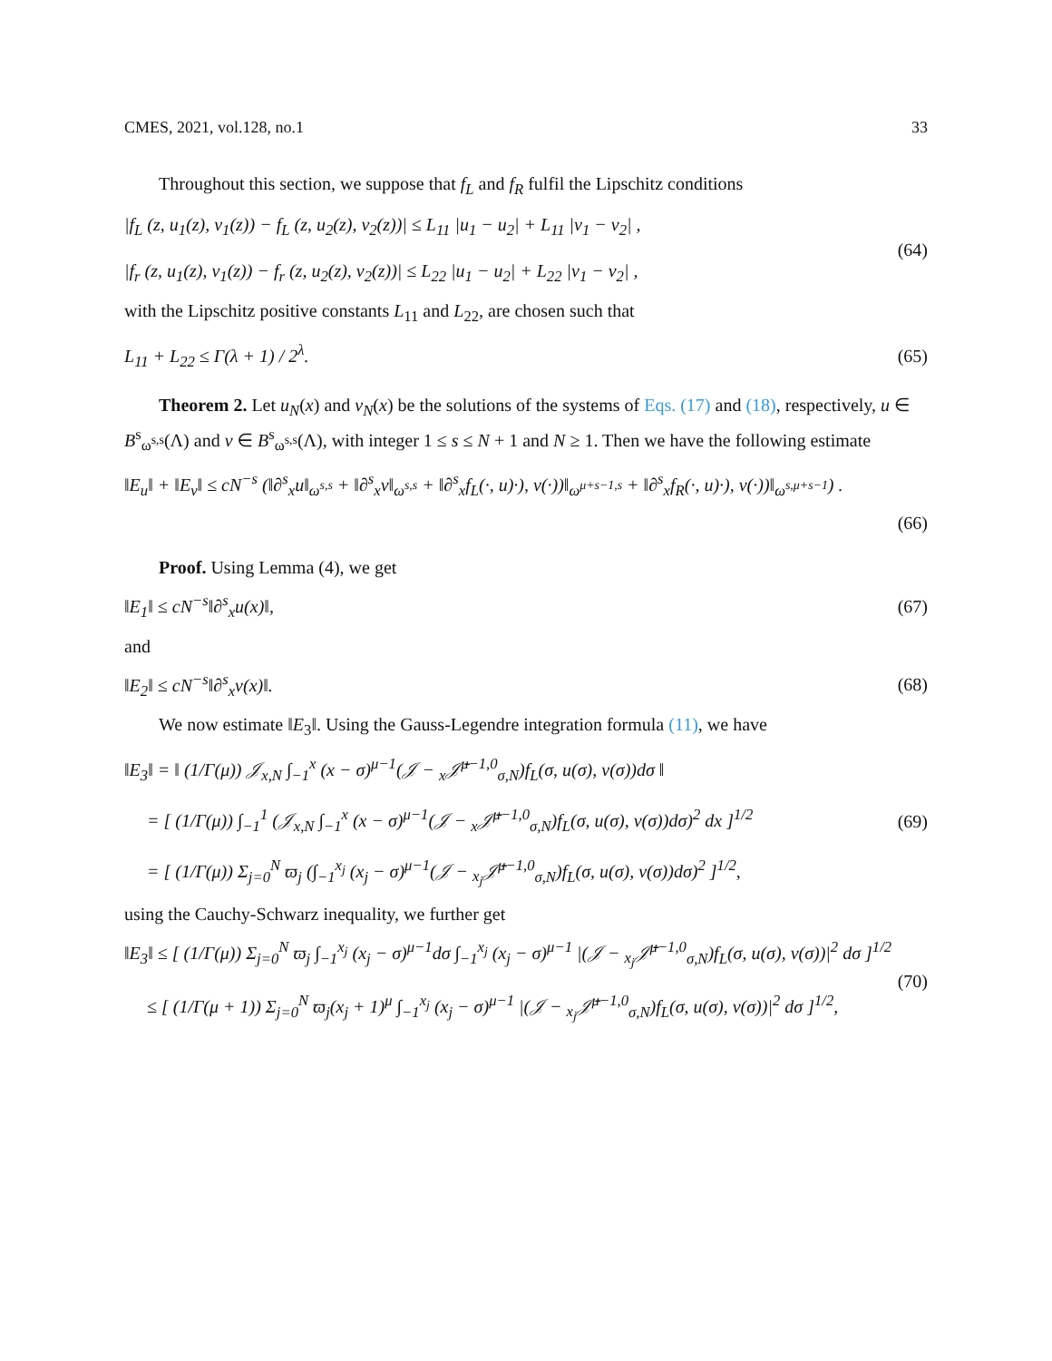CMES, 2021, vol.128, no.1 33
Throughout this section, we suppose that f<sub>L</sub> and f<sub>R</sub> fulfil the Lipschitz conditions
|f<sub>L</sub> (z, u<sub>1</sub>(z), v<sub>1</sub>(z)) − f<sub>L</sub> (z, u<sub>2</sub>(z), v<sub>2</sub>(z))| ≤ L<sub>11</sub> |u<sub>1</sub> − u<sub>2</sub>| + L<sub>11</sub> |v<sub>1</sub> − v<sub>2</sub>| ,
|f<sub>r</sub> (z, u<sub>1</sub>(z), v<sub>1</sub>(z)) − f<sub>r</sub> (z, u<sub>2</sub>(z), v<sub>2</sub>(z))| ≤ L<sub>22</sub> |u<sub>1</sub> − u<sub>2</sub>| + L<sub>22</sub> |v<sub>1</sub> − v<sub>2</sub>| ,
(64)
with the Lipschitz positive constants L<sub>11</sub> and L<sub>22</sub>, are chosen such that
L<sub>11</sub> + L<sub>22</sub> ≤ Γ(λ + 1) / 2<sup>λ</sup>. (65)
Theorem 2. Let u<sub>N</sub>(x) and v<sub>N</sub>(x) be the solutions of the systems of Eqs. (17) and (18), respectively, u ∈ B<sup>s</sup><sub>ω<sup>s,s</sup></sub>(Λ) and v ∈ B<sup>s</sup><sub>ω<sup>s,s</sup></sub>(Λ), with integer 1 ≤ s ≤ N + 1 and N ≥ 1. Then we have the following estimate
‖E<sub>u</sub>‖ + ‖E<sub>v</sub>‖ ≤ cN<sup>−s</sup> (‖∂<sup>s</sup><sub>x</sub>u‖<sub>ω<sup>s,s</sup></sub> + ‖∂<sup>s</sup><sub>x</sub>v‖<sub>ω<sup>s,s</sup></sub> + ‖∂<sup>s</sup><sub>x</sub>f<sub>L</sub>(·, u)·), v(·))‖<sub>ω<sup>μ+s−1,s</sup></sub> + ‖∂<sup>s</sup><sub>x</sub>f<sub>R</sub>(·, u)·), v(·))‖<sub>ω<sup>s,μ+s−1</sup></sub>) .
(66)
Proof. Using Lemma (4), we get
‖E<sub>1</sub>‖ ≤ cN<sup>−s</sup>‖∂<sup>s</sup><sub>x</sub>u(x)‖, (67)
and
‖E<sub>2</sub>‖ ≤ cN<sup>−s</sup>‖∂<sup>s</sup><sub>x</sub>v(x)‖. (68)
We now estimate ‖E<sub>3</sub>‖. Using the Gauss-Legendre integration formula (11), we have
‖E<sub>3</sub>‖ = ‖ (1/Γ(μ)) 𝒥<sub>x,N</sub> ∫<sub>−1</sub><sup>x</sup> (x − σ)<sup>μ−1</sup>(𝒥 − <sub>x</sub>𝒥̄<sup>μ−1,0</sup><sub>σ,N</sub>)f<sub>L</sub>(σ, u(σ), v(σ))dσ ‖
= [ (1/Γ(μ)) ∫<sub>−1</sub><sup>1</sup> (𝒥<sub>x,N</sub> ∫<sub>−1</sub><sup>x</sup> (x − σ)<sup>μ−1</sup>(𝒥 − <sub>x</sub>𝒥̄<sup>μ−1,0</sup><sub>σ,N</sub>)f<sub>L</sub>(σ, u(σ), v(σ))dσ)<sup>2</sup> dx ]<sup>1/2</sup>
= [ (1/Γ(μ)) Σ<sub>j=0</sub><sup>N</sup> ϖ<sub>j</sub> (∫<sub>−1</sub><sup>x<sub>j</sub></sup> (x<sub>j</sub> − σ)<sup>μ−1</sup>(𝒥 − <sub>x<sub>j</sub></sub>𝒥̄<sup>μ−1,0</sup><sub>σ,N</sub>)f<sub>L</sub>(σ, u(σ), v(σ))dσ)<sup>2</sup> ]<sup>1/2</sup>,
(69)
using the Cauchy-Schwarz inequality, we further get
‖E<sub>3</sub>‖ ≤ [ (1/Γ(μ)) Σ<sub>j=0</sub><sup>N</sup> ϖ<sub>j</sub> ∫<sub>−1</sub><sup>x<sub>j</sub></sup> (x<sub>j</sub> − σ)<sup>μ−1</sup>dσ ∫<sub>−1</sub><sup>x<sub>j</sub></sup> (x<sub>j</sub> − σ)<sup>μ−1</sup> |(𝒥 − <sub>x<sub>j</sub></sub>𝒥̄<sup>μ−1,0</sup><sub>σ,N</sub>)f<sub>L</sub>(σ, u(σ), v(σ))|<sup>2</sup> dσ ]<sup>1/2</sup>
≤ [ (1/Γ(μ + 1)) Σ<sub>j=0</sub><sup>N</sup> ϖ<sub>j</sub>(x<sub>j</sub> + 1)<sup>μ</sup> ∫<sub>−1</sub><sup>x<sub>j</sub></sup> (x<sub>j</sub> − σ)<sup>μ−1</sup> |(𝒥 − <sub>x<sub>j</sub></sub>𝒥̄<sup>μ−1,0</sup><sub>σ,N</sub>)f<sub>L</sub>(σ, u(σ), v(σ))|<sup>2</sup> dσ ]<sup>1/2</sup>,
(70)